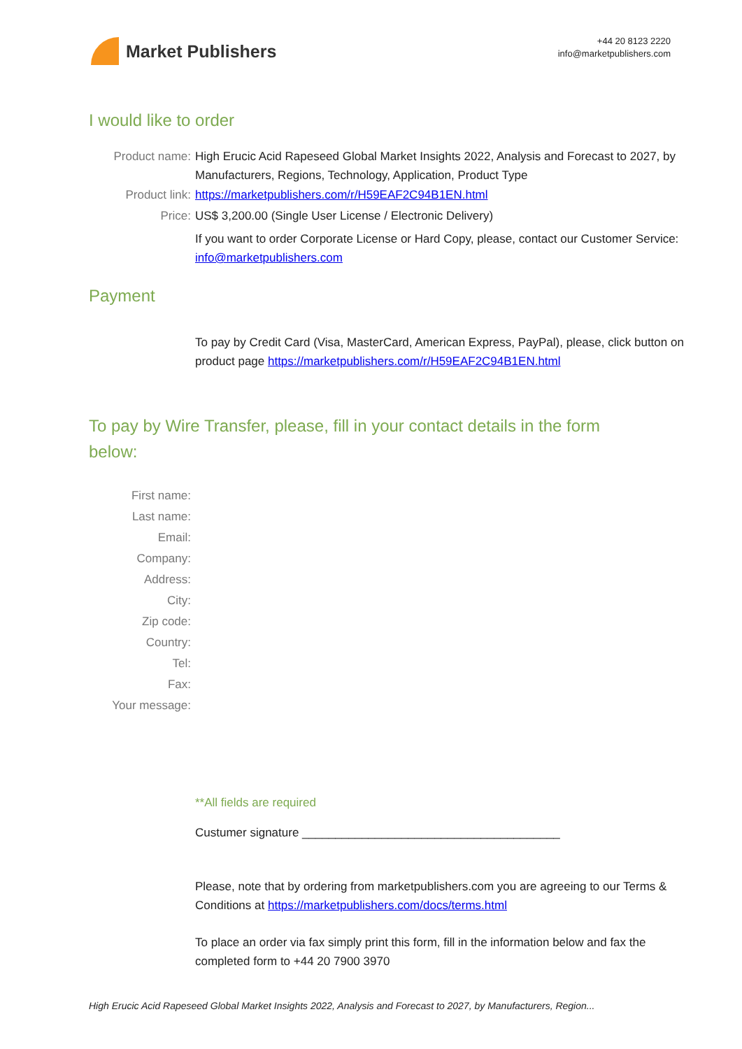Market Publishers
+44 20 8123 2220
info@marketpublishers.com
I would like to order
Product name: High Erucic Acid Rapeseed Global Market Insights 2022, Analysis and Forecast to 2027, by Manufacturers, Regions, Technology, Application, Product Type
Product link: https://marketpublishers.com/r/H59EAF2C94B1EN.html
Price: US$ 3,200.00 (Single User License / Electronic Delivery)
If you want to order Corporate License or Hard Copy, please, contact our Customer Service:
info@marketpublishers.com
Payment
To pay by Credit Card (Visa, MasterCard, American Express, PayPal), please, click button on product page https://marketpublishers.com/r/H59EAF2C94B1EN.html
To pay by Wire Transfer, please, fill in your contact details in the form below:
First name:
Last name:
Email:
Company:
Address:
City:
Zip code:
Country:
Tel:
Fax:
Your message:
**All fields are required
Custumer signature _______________________________________
Please, note that by ordering from marketpublishers.com you are agreeing to our Terms & Conditions at https://marketpublishers.com/docs/terms.html
To place an order via fax simply print this form, fill in the information below and fax the completed form to +44 20 7900 3970
High Erucic Acid Rapeseed Global Market Insights 2022, Analysis and Forecast to 2027, by Manufacturers, Region...